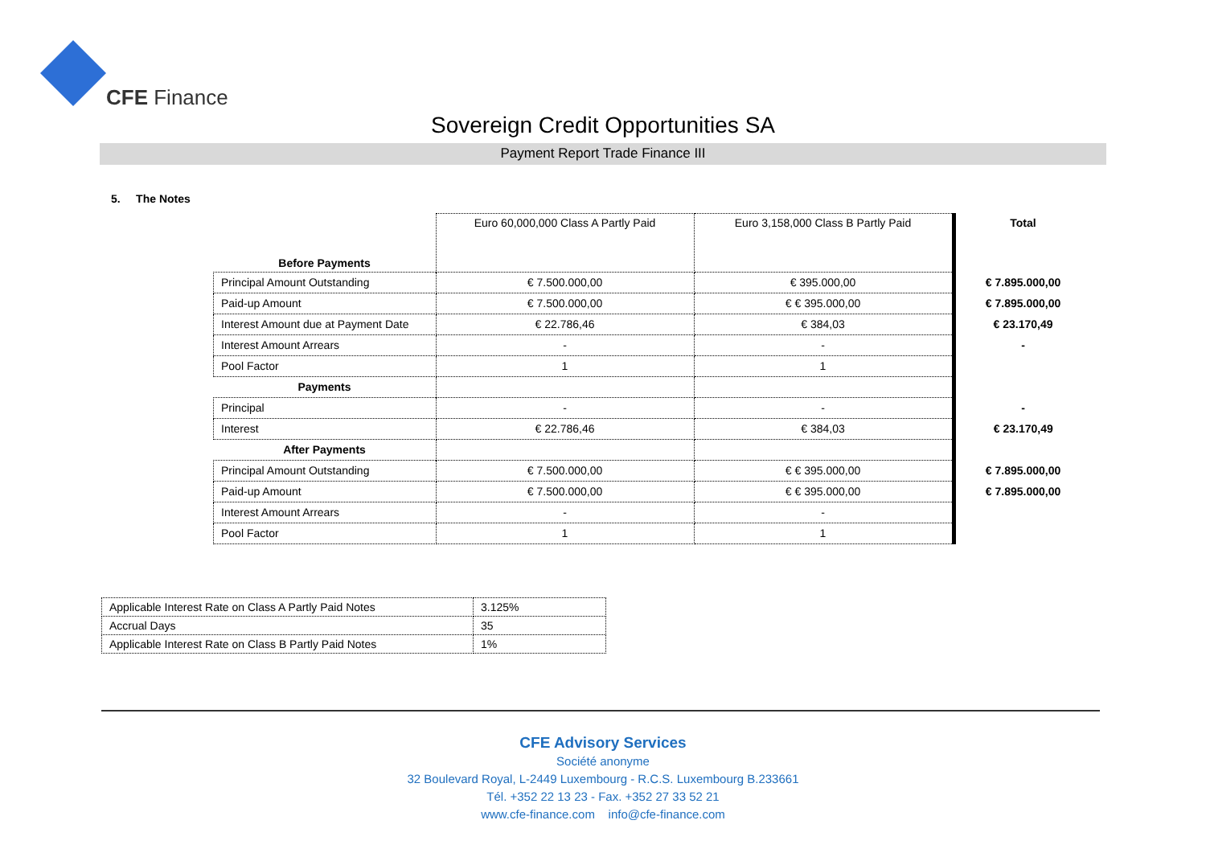CFE Finance
Sovereign Credit Opportunities SA
Payment Report Trade Finance III
5. The Notes
| Before Payments | Euro 60,000,000 Class A Partly Paid | Euro 3,158,000 Class B Partly Paid | Total |
| Principal Amount Outstanding | € 7.500.000,00 | € 395.000,00 | € 7.895.000,00 |
| Paid-up Amount | € 7.500.000,00 | € € 395.000,00 | € 7.895.000,00 |
| Interest Amount due at Payment Date | € 22.786,46 | € 384,03 | € 23.170,49 |
| Interest Amount Arrears | - | - | - |
| Pool Factor | 1 | 1 | |
| Payments | | | |
| Principal | - | - | - |
| Interest | € 22.786,46 | € 384,03 | € 23.170,49 |
| After Payments | | | |
| Principal Amount Outstanding | € 7.500.000,00 | € € 395.000,00 | € 7.895.000,00 |
| Paid-up Amount | € 7.500.000,00 | € € 395.000,00 | € 7.895.000,00 |
| Interest Amount Arrears | - | - | |
| Pool Factor | 1 | 1 | |
| Applicable Interest Rate on Class A Partly Paid Notes | 3.125% |
| Accrual Days | 35 |
| Applicable Interest Rate on Class B Partly Paid Notes | 1% |
CFE Advisory Services
Société anonyme
32 Boulevard Royal, L-2449 Luxembourg - R.C.S. Luxembourg B.233661
Tél. +352 22 13 23 - Fax. +352 27 33 52 21
www.cfe-finance.com info@cfe-finance.com